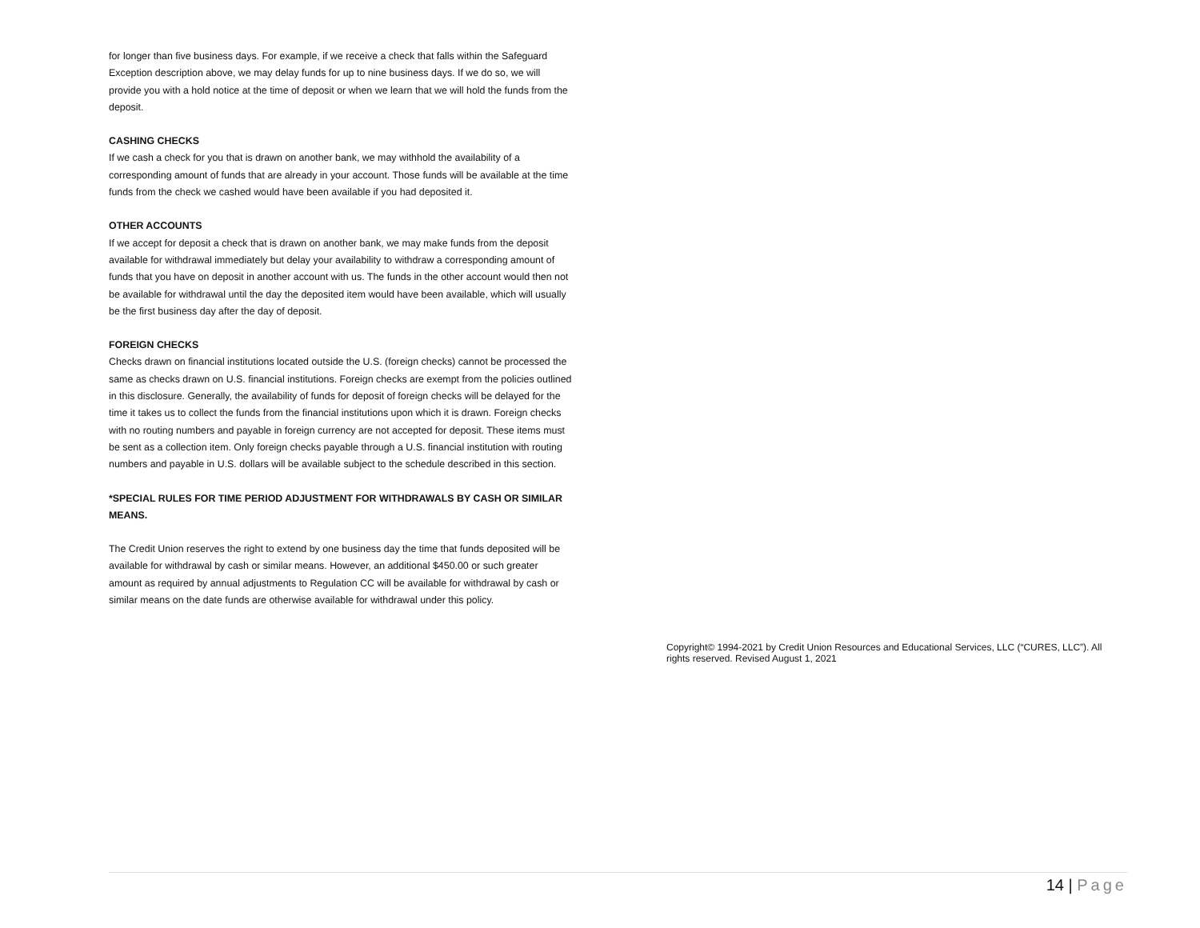for longer than five business days. For example, if we receive a check that falls within the Safeguard Exception description above, we may delay funds for up to nine business days. If we do so, we will provide you with a hold notice at the time of deposit or when we learn that we will hold the funds from the deposit.
CASHING CHECKS
If we cash a check for you that is drawn on another bank, we may withhold the availability of a corresponding amount of funds that are already in your account. Those funds will be available at the time funds from the check we cashed would have been available if you had deposited it.
OTHER ACCOUNTS
If we accept for deposit a check that is drawn on another bank, we may make funds from the deposit available for withdrawal immediately but delay your availability to withdraw a corresponding amount of funds that you have on deposit in another account with us. The funds in the other account would then not be available for withdrawal until the day the deposited item would have been available, which will usually be the first business day after the day of deposit.
FOREIGN CHECKS
Checks drawn on financial institutions located outside the U.S. (foreign checks) cannot be processed the same as checks drawn on U.S. financial institutions. Foreign checks are exempt from the policies outlined in this disclosure. Generally, the availability of funds for deposit of foreign checks will be delayed for the time it takes us to collect the funds from the financial institutions upon which it is drawn. Foreign checks with no routing numbers and payable in foreign currency are not accepted for deposit. These items must be sent as a collection item. Only foreign checks payable through a U.S. financial institution with routing numbers and payable in U.S. dollars will be available subject to the schedule described in this section.
*SPECIAL RULES FOR TIME PERIOD ADJUSTMENT FOR WITHDRAWALS BY CASH OR SIMILAR MEANS.
The Credit Union reserves the right to extend by one business day the time that funds deposited will be available for withdrawal by cash or similar means. However, an additional $450.00 or such greater amount as required by annual adjustments to Regulation CC will be available for withdrawal by cash or similar means on the date funds are otherwise available for withdrawal under this policy.
Copyright© 1994-2021 by Credit Union Resources and Educational Services, LLC (“CURES, LLC”). All rights reserved. Revised August 1, 2021
14 | Page